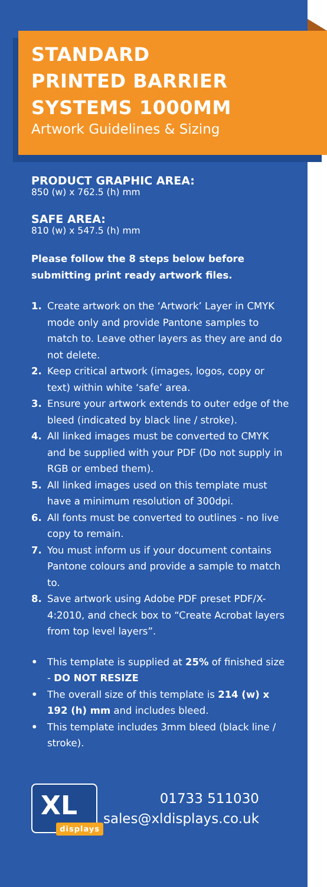STANDARD
PRINTED BARRIER
SYSTEMS 1000MM
Artwork Guidelines & Sizing
PRODUCT GRAPHIC AREA:
850 (w) x 762.5 (h) mm
SAFE AREA:
810 (w) x 547.5 (h) mm
Please follow the 8 steps below before submitting print ready artwork files.
1. Create artwork on the ‘Artwork’ Layer in CMYK mode only and provide Pantone samples to match to. Leave other layers as they are and do not delete.
2. Keep critical artwork (images, logos, copy or text) within white ‘safe’ area.
3. Ensure your artwork extends to outer edge of the bleed (indicated by black line / stroke).
4. All linked images must be converted to CMYK and be supplied with your PDF (Do not supply in RGB or embed them).
5. All linked images used on this template must have a minimum resolution of 300dpi.
6. All fonts must be converted to outlines - no live copy to remain.
7. You must inform us if your document contains Pantone colours and provide a sample to match to.
8. Save artwork using Adobe PDF preset PDF/X-4:2010, and check box to “Create Acrobat layers from top level layers”.
• This template is supplied at 25% of finished size - DO NOT RESIZE
• The overall size of this template is 214 (w) x 192 (h) mm and includes bleed.
• This template includes 3mm bleed (black line / stroke).
XL
displays
01733 511030
sales@xldisplays.co.uk